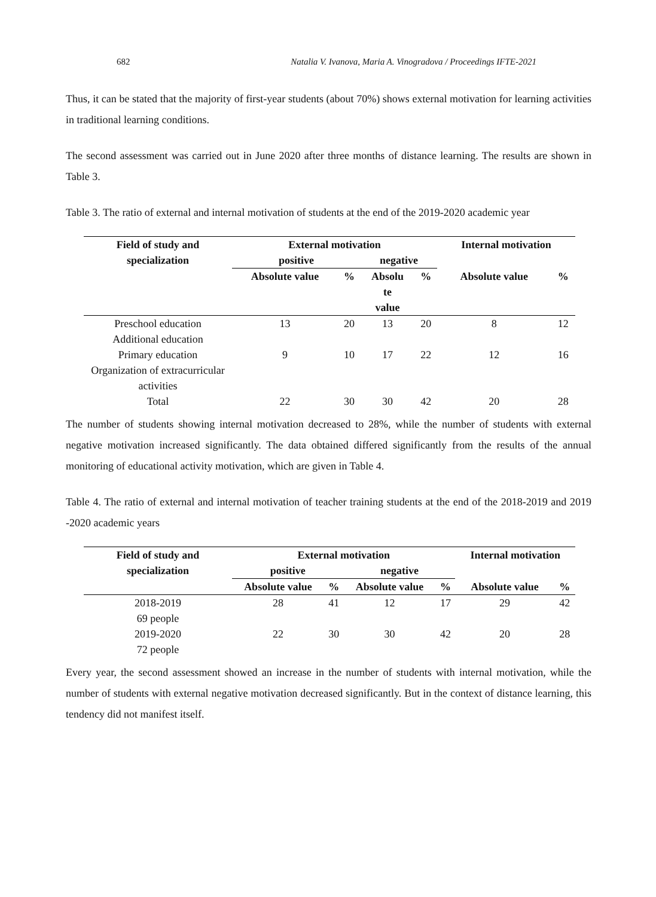682 Natalia V. Ivanova, Maria A. Vinogradova / Proceedings IFTE-2021
Thus, it can be stated that the majority of first-year students (about 70%) shows external motivation for learning activities in traditional learning conditions.
The second assessment was carried out in June 2020 after three months of distance learning. The results are shown in Table 3.
Table 3. The ratio of external and internal motivation of students at the end of the 2019-2020 academic year
| Field of study and specialization | External motivation | | | | Internal motivation | |
| --- | --- | --- | --- | --- | --- | --- |
| | positive | | negative | | | |
| | Absolute value | % | Absolu te value | % | Absolute value | % |
| Preschool education Additional education | 13 | 20 | 13 | 20 | 8 | 12 |
| Primary education Organization of extracurricular activities | 9 | 10 | 17 | 22 | 12 | 16 |
| Total | 22 | 30 | 30 | 42 | 20 | 28 |
The number of students showing internal motivation decreased to 28%, while the number of students with external negative motivation increased significantly. The data obtained differed significantly from the results of the annual monitoring of educational activity motivation, which are given in Table 4.
Table 4. The ratio of external and internal motivation of teacher training students at the end of the 2018-2019 and 2019 -2020 academic years
| Field of study and specialization | External motivation | | | | Internal motivation | |
| --- | --- | --- | --- | --- | --- | --- |
| | positive | | negative | | | |
| | Absolute value | % | Absolute value | % | Absolute value | % |
| 2018-2019 69 people | 28 | 41 | 12 | 17 | 29 | 42 |
| 2019-2020 72 people | 22 | 30 | 30 | 42 | 20 | 28 |
Every year, the second assessment showed an increase in the number of students with internal motivation, while the number of students with external negative motivation decreased significantly. But in the context of distance learning, this tendency did not manifest itself.